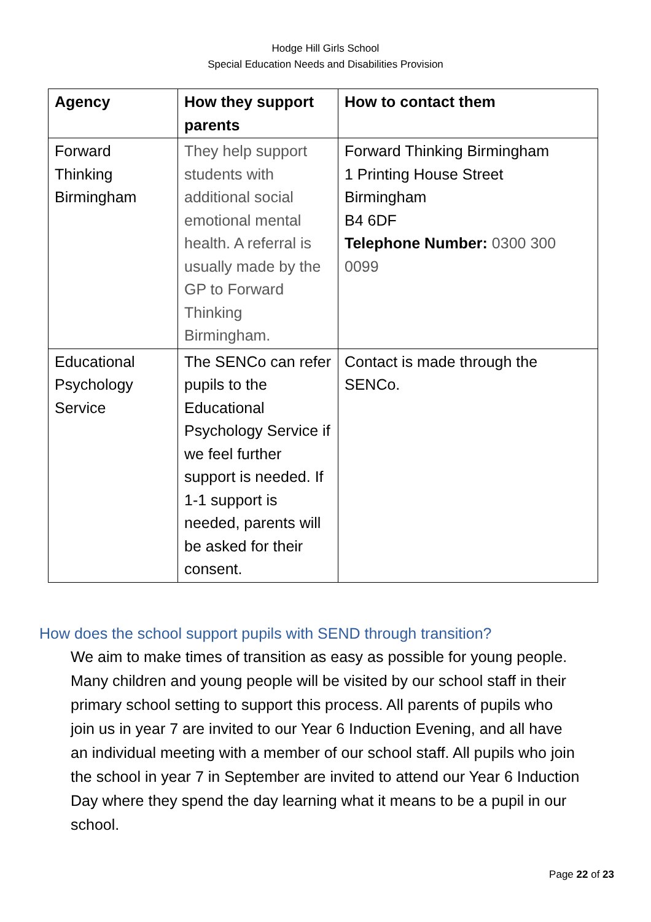Hodge Hill Girls School
Special Education Needs and Disabilities Provision
| Agency | How they support parents | How to contact them |
| --- | --- | --- |
| Forward Thinking Birmingham | They help support students with additional social emotional mental health. A referral is usually made by the GP to Forward Thinking Birmingham. | Forward Thinking Birmingham 1 Printing House Street Birmingham B4 6DF Telephone Number: 0300 300 0099 |
| Educational Psychology Service | The SENCo can refer pupils to the Educational Psychology Service if we feel further support is needed. If 1-1 support is needed, parents will be asked for their consent. | Contact is made through the SENCo. |
How does the school support pupils with SEND through transition?
We aim to make times of transition as easy as possible for young people. Many children and young people will be visited by our school staff in their primary school setting to support this process. All parents of pupils who join us in year 7 are invited to our Year 6 Induction Evening, and all have an individual meeting with a member of our school staff. All pupils who join the school in year 7 in September are invited to attend our Year 6 Induction Day where they spend the day learning what it means to be a pupil in our school.
Page 22 of 23